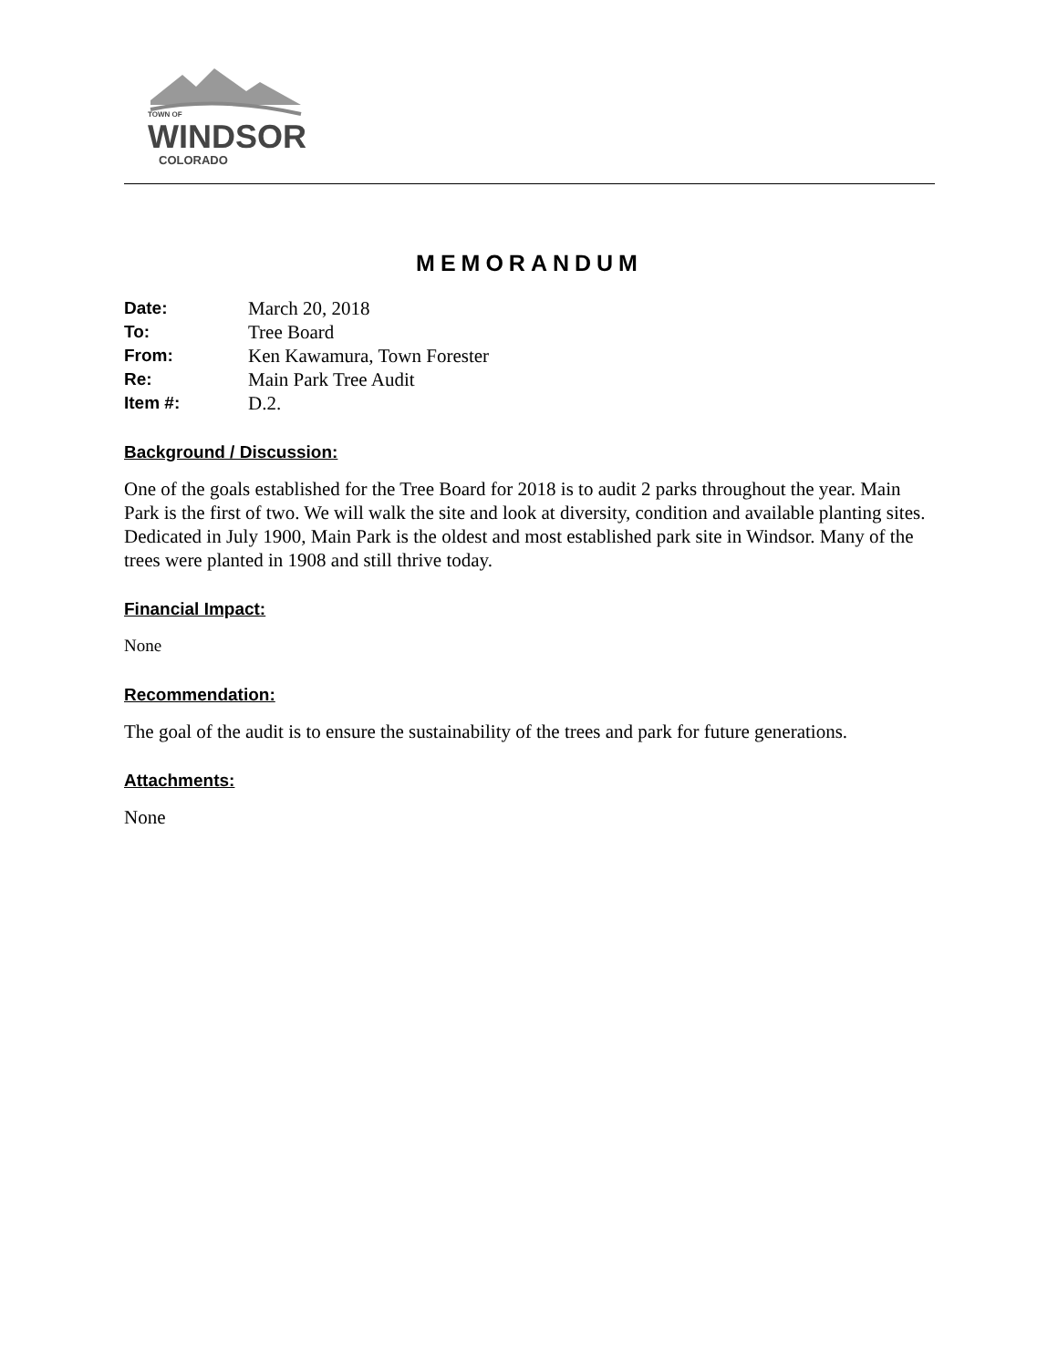TOWN OF
WINDSOR
COLORADO
MEMORANDUM
Date: March 20, 2018
To: Tree Board
From: Ken Kawamura, Town Forester
Re: Main Park Tree Audit
Item #: D.2.
Background / Discussion:
One of the goals established for the Tree Board for 2018 is to audit 2 parks throughout the year. Main Park is the first of two. We will walk the site and look at diversity, condition and available planting sites. Dedicated in July 1900, Main Park is the oldest and most established park site in Windsor. Many of the trees were planted in 1908 and still thrive today.
Financial Impact:
None
Recommendation:
The goal of the audit is to ensure the sustainability of the trees and park for future generations.
Attachments:
None